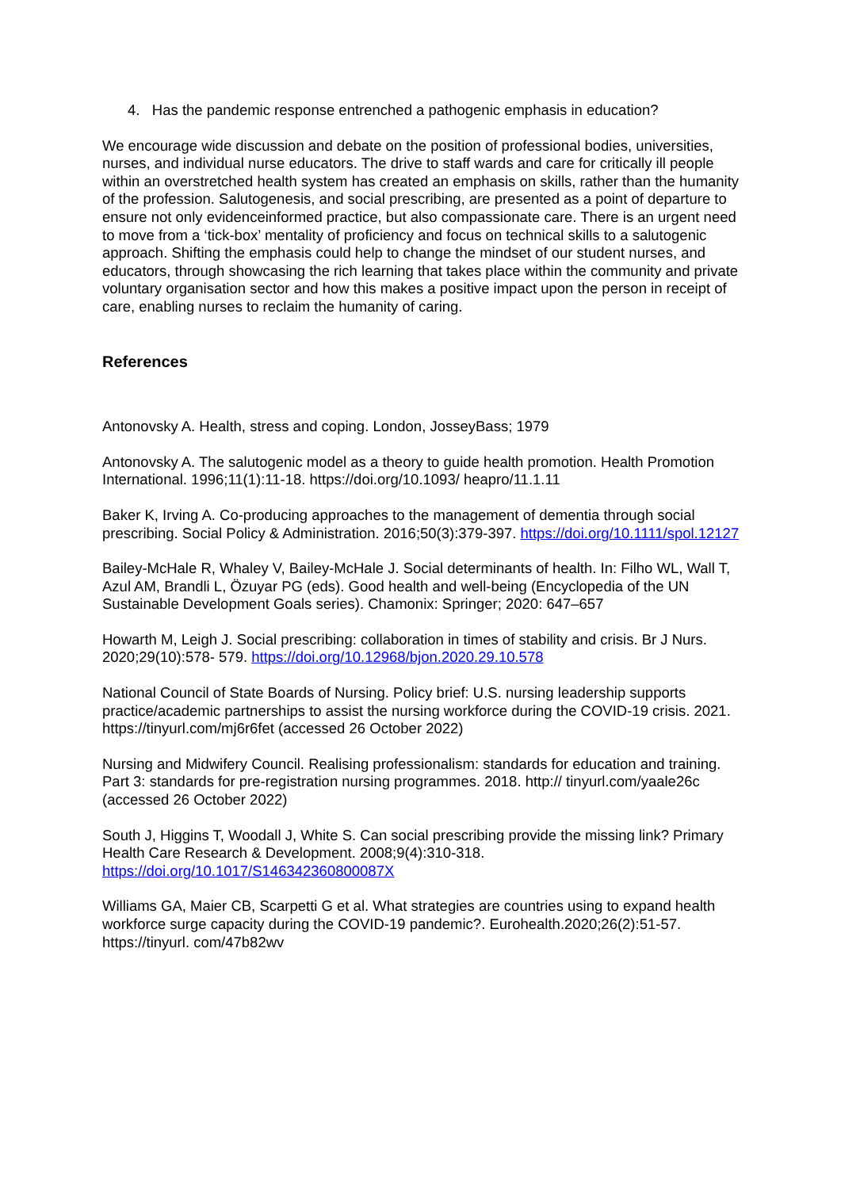4. Has the pandemic response entrenched a pathogenic emphasis in education?
We encourage wide discussion and debate on the position of professional bodies, universities, nurses, and individual nurse educators. The drive to staff wards and care for critically ill people within an overstretched health system has created an emphasis on skills, rather than the humanity of the profession. Salutogenesis, and social prescribing, are presented as a point of departure to ensure not only evidenceinformed practice, but also compassionate care. There is an urgent need to move from a ‘tick-box’ mentality of proficiency and focus on technical skills to a salutogenic approach. Shifting the emphasis could help to change the mindset of our student nurses, and educators, through showcasing the rich learning that takes place within the community and private voluntary organisation sector and how this makes a positive impact upon the person in receipt of care, enabling nurses to reclaim the humanity of caring.
References
Antonovsky A. Health, stress and coping. London, JosseyBass; 1979
Antonovsky A. The salutogenic model as a theory to guide health promotion. Health Promotion International. 1996;11(1):11-18. https://doi.org/10.1093/ heapro/11.1.11
Baker K, Irving A. Co-producing approaches to the management of dementia through social prescribing. Social Policy & Administration. 2016;50(3):379-397. https://doi.org/10.1111/spol.12127
Bailey-McHale R, Whaley V, Bailey-McHale J. Social determinants of health. In: Filho WL, Wall T, Azul AM, Brandli L, Özuyar PG (eds). Good health and well-being (Encyclopedia of the UN Sustainable Development Goals series). Chamonix: Springer; 2020: 647–657
Howarth M, Leigh J. Social prescribing: collaboration in times of stability and crisis. Br J Nurs. 2020;29(10):578- 579. https://doi.org/10.12968/bjon.2020.29.10.578
National Council of State Boards of Nursing. Policy brief: U.S. nursing leadership supports practice/academic partnerships to assist the nursing workforce during the COVID-19 crisis. 2021. https://tinyurl.com/mj6r6fet (accessed 26 October 2022)
Nursing and Midwifery Council. Realising professionalism: standards for education and training. Part 3: standards for pre-registration nursing programmes. 2018. http:// tinyurl.com/yaale26c (accessed 26 October 2022)
South J, Higgins T, Woodall J, White S. Can social prescribing provide the missing link? Primary Health Care Research & Development. 2008;9(4):310-318. https://doi.org/10.1017/S146342360800087X
Williams GA, Maier CB, Scarpetti G et al. What strategies are countries using to expand health workforce surge capacity during the COVID-19 pandemic?. Eurohealth.2020;26(2):51-57. https://tinyurl. com/47b82wv